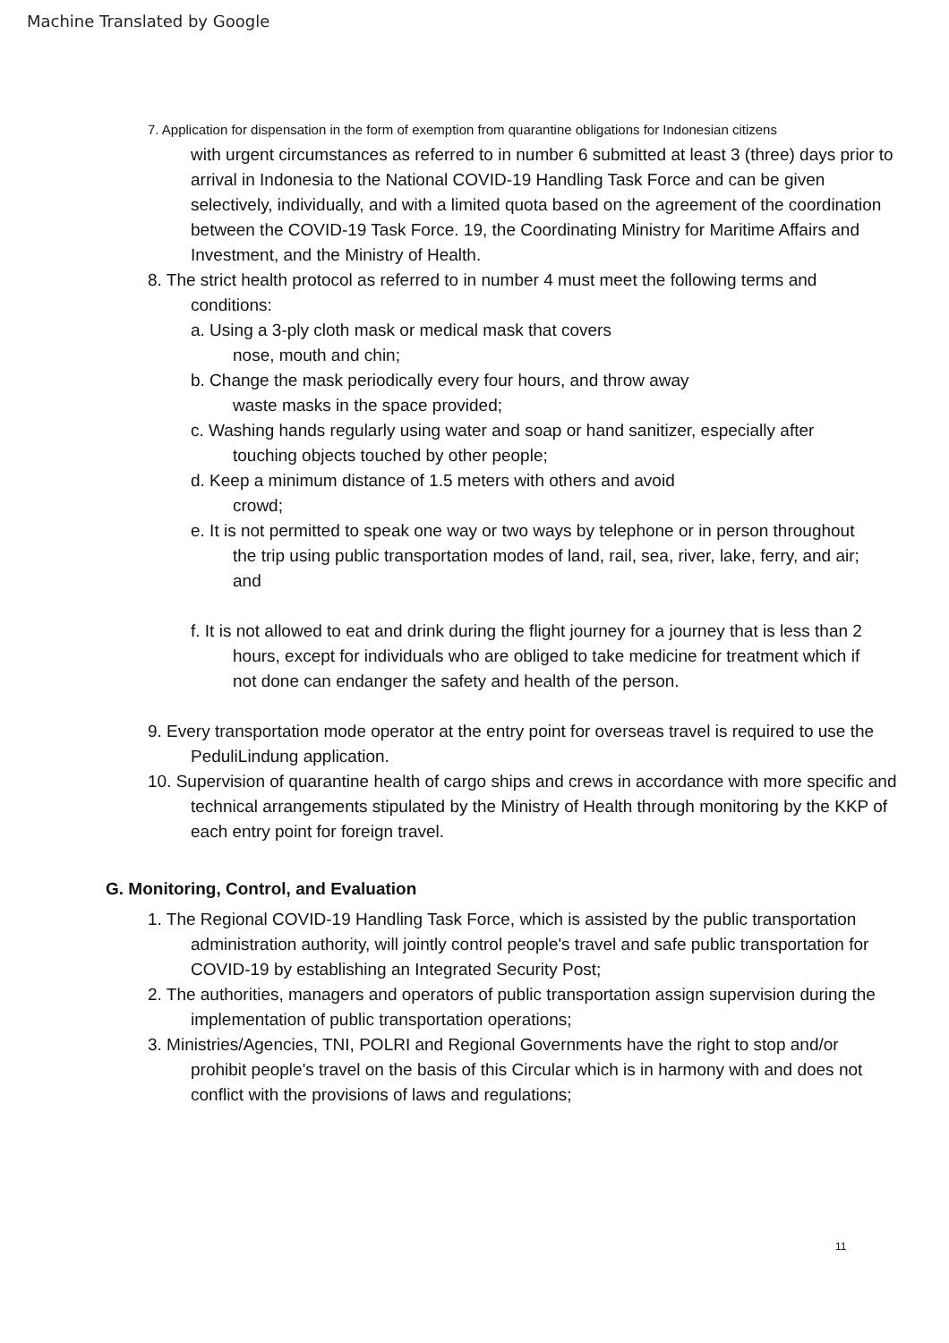Machine Translated by Google
7. Application for dispensation in the form of exemption from quarantine obligations for Indonesian citizens
with urgent circumstances as referred to in number 6 submitted at least 3 (three) days prior to arrival in Indonesia to the National COVID-19 Handling Task Force and can be given selectively, individually, and with a limited quota based on the agreement of the coordination between the COVID-19 Task Force. 19, the Coordinating Ministry for Maritime Affairs and Investment, and the Ministry of Health.
8. The strict health protocol as referred to in number 4 must meet the following terms and conditions:
a. Using a 3-ply cloth mask or medical mask that covers
nose, mouth and chin;
b. Change the mask periodically every four hours, and throw away
waste masks in the space provided;
c. Washing hands regularly using water and soap or hand sanitizer, especially after touching objects touched by other people;
d. Keep a minimum distance of 1.5 meters with others and avoid
crowd;
e. It is not permitted to speak one way or two ways by telephone or in person throughout the trip using public transportation modes of land, rail, sea, river, lake, ferry, and air; and
f. It is not allowed to eat and drink during the flight journey for a journey that is less than 2 hours, except for individuals who are obliged to take medicine for treatment which if not done can endanger the safety and health of the person.
9. Every transportation mode operator at the entry point for overseas travel is required to use the PeduliLindung application.
10. Supervision of quarantine health of cargo ships and crews in accordance with more specific and technical arrangements stipulated by the Ministry of Health through monitoring by the KKP of each entry point for foreign travel.
G. Monitoring, Control, and Evaluation
1. The Regional COVID-19 Handling Task Force, which is assisted by the public transportation administration authority, will jointly control people's travel and safe public transportation for COVID-19 by establishing an Integrated Security Post;
2. The authorities, managers and operators of public transportation assign supervision during the implementation of public transportation operations;
3. Ministries/Agencies, TNI, POLRI and Regional Governments have the right to stop and/or prohibit people's travel on the basis of this Circular which is in harmony with and does not conflict with the provisions of laws and regulations;
11